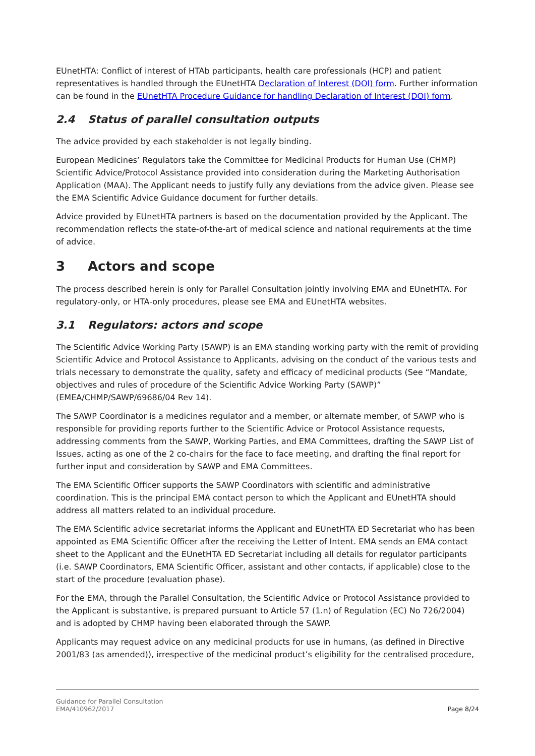EUnetHTA: Conflict of interest of HTAb participants, health care professionals (HCP) and patient representatives is handled through the EUnetHTA Declaration of Interest (DOI) form. Further information can be found in the EUnetHTA Procedure Guidance for handling Declaration of Interest (DOI) form.
2.4 Status of parallel consultation outputs
The advice provided by each stakeholder is not legally binding.
European Medicines’ Regulators take the Committee for Medicinal Products for Human Use (CHMP) Scientific Advice/Protocol Assistance provided into consideration during the Marketing Authorisation Application (MAA). The Applicant needs to justify fully any deviations from the advice given. Please see the EMA Scientific Advice Guidance document for further details.
Advice provided by EUnetHTA partners is based on the documentation provided by the Applicant. The recommendation reflects the state-of-the-art of medical science and national requirements at the time of advice.
3 Actors and scope
The process described herein is only for Parallel Consultation jointly involving EMA and EUnetHTA. For regulatory-only, or HTA-only procedures, please see EMA and EUnetHTA websites.
3.1 Regulators: actors and scope
The Scientific Advice Working Party (SAWP) is an EMA standing working party with the remit of providing Scientific Advice and Protocol Assistance to Applicants, advising on the conduct of the various tests and trials necessary to demonstrate the quality, safety and efficacy of medicinal products (See “Mandate, objectives and rules of procedure of the Scientific Advice Working Party (SAWP)” (EMEA/CHMP/SAWP/69686/04 Rev 14).
The SAWP Coordinator is a medicines regulator and a member, or alternate member, of SAWP who is responsible for providing reports further to the Scientific Advice or Protocol Assistance requests, addressing comments from the SAWP, Working Parties, and EMA Committees, drafting the SAWP List of Issues, acting as one of the 2 co-chairs for the face to face meeting, and drafting the final report for further input and consideration by SAWP and EMA Committees.
The EMA Scientific Officer supports the SAWP Coordinators with scientific and administrative coordination. This is the principal EMA contact person to which the Applicant and EUnetHTA should address all matters related to an individual procedure.
The EMA Scientific advice secretariat informs the Applicant and EUnetHTA ED Secretariat who has been appointed as EMA Scientific Officer after the receiving the Letter of Intent. EMA sends an EMA contact sheet to the Applicant and the EUnetHTA ED Secretariat including all details for regulator participants (i.e. SAWP Coordinators, EMA Scientific Officer, assistant and other contacts, if applicable) close to the start of the procedure (evaluation phase).
For the EMA, through the Parallel Consultation, the Scientific Advice or Protocol Assistance provided to the Applicant is substantive, is prepared pursuant to Article 57 (1.n) of Regulation (EC) No 726/2004) and is adopted by CHMP having been elaborated through the SAWP.
Applicants may request advice on any medicinal products for use in humans, (as defined in Directive 2001/83 (as amended)), irrespective of the medicinal product’s eligibility for the centralised procedure,
Guidance for Parallel Consultation
EMA/410962/2017
Page 8/24